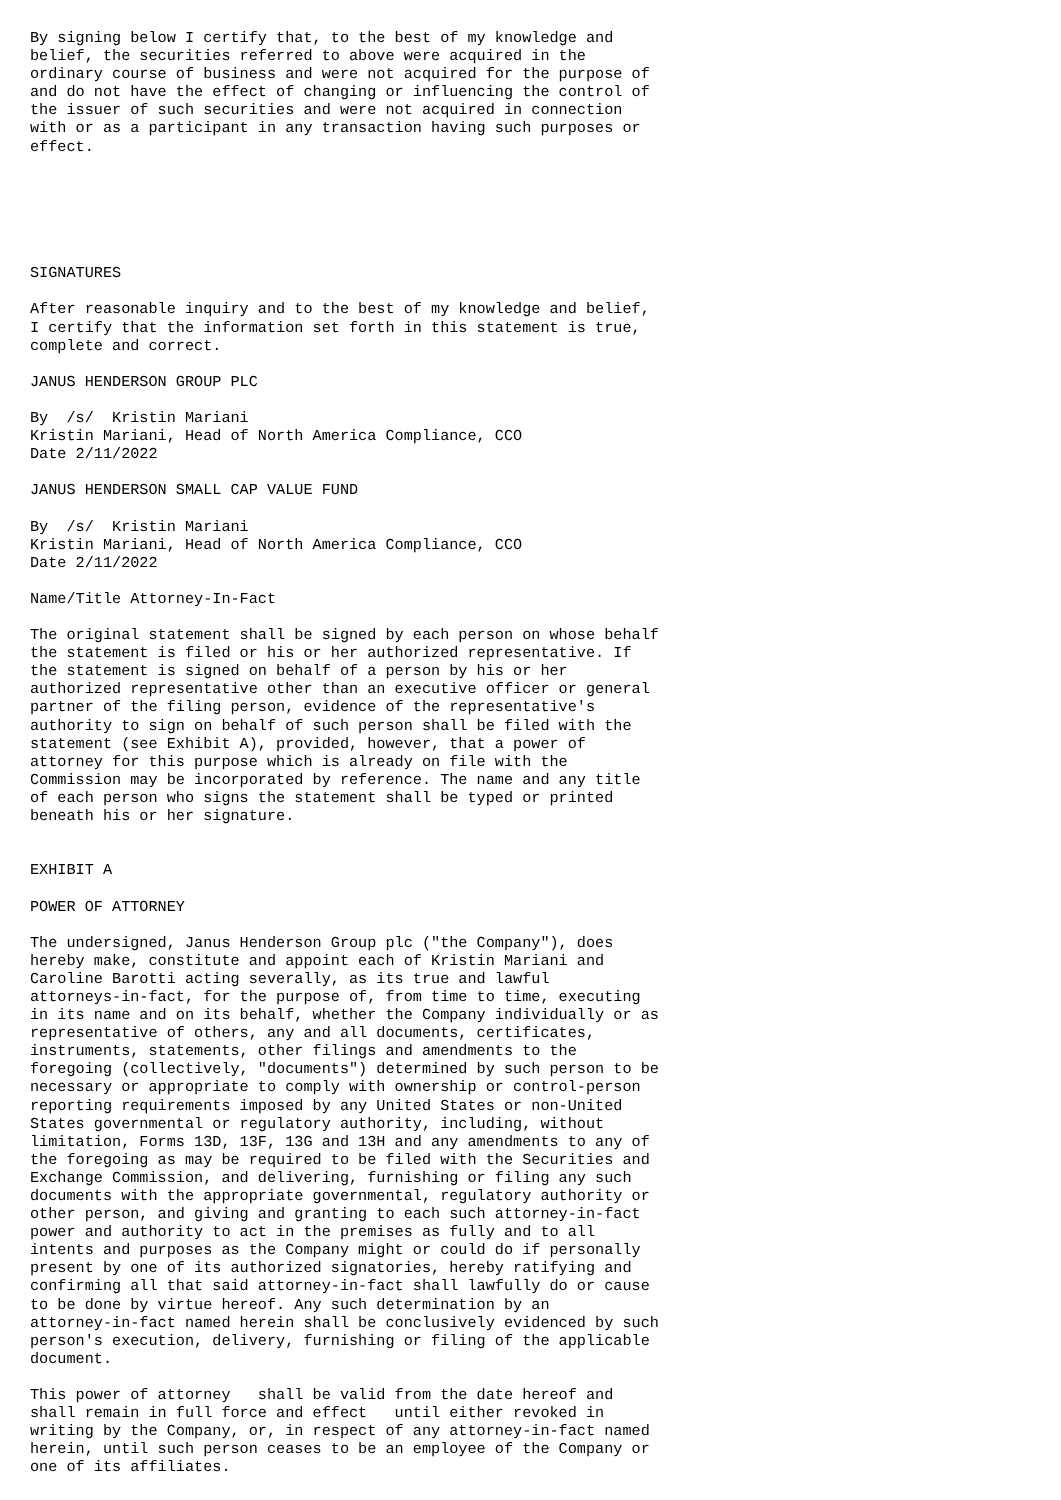By signing below I certify that, to the best of my knowledge and belief, the securities referred to above were acquired in the ordinary course of business and were not acquired for the purpose of and do not have the effect of changing or influencing the control of the issuer of such securities and were not acquired in connection with or as a participant in any transaction having such purposes or effect. SIGNATURES After reasonable inquiry and to the best of my knowledge and belief, I certify that the information set forth in this statement is true, complete and correct. JANUS HENDERSON GROUP PLC By /s/ Kristin Mariani Kristin Mariani, Head of North America Compliance, CCO Date 2/11/2022 JANUS HENDERSON SMALL CAP VALUE FUND By /s/ Kristin Mariani Kristin Mariani, Head of North America Compliance, CCO Date 2/11/2022 Name/Title Attorney-In-Fact The original statement shall be signed by each person on whose behalf the statement is filed or his or her authorized representative. If the statement is signed on behalf of a person by his or her authorized representative other than an executive officer or general partner of the filing person, evidence of the representative's authority to sign on behalf of such person shall be filed with the statement (see Exhibit A), provided, however, that a power of attorney for this purpose which is already on file with the Commission may be incorporated by reference. The name and any title of each person who signs the statement shall be typed or printed beneath his or her signature. EXHIBIT A POWER OF ATTORNEY The undersigned, Janus Henderson Group plc ("the Company"), does hereby make, constitute and appoint each of Kristin Mariani and Caroline Barotti acting severally, as its true and lawful attorneys-in-fact, for the purpose of, from time to time, executing in its name and on its behalf, whether the Company individually or as representative of others, any and all documents, certificates, instruments, statements, other filings and amendments to the foregoing (collectively, "documents") determined by such person to be necessary or appropriate to comply with ownership or control-person reporting requirements imposed by any United States or non-United States governmental or regulatory authority, including, without limitation, Forms 13D, 13F, 13G and 13H and any amendments to any of the foregoing as may be required to be filed with the Securities and Exchange Commission, and delivering, furnishing or filing any such documents with the appropriate governmental, regulatory authority or other person, and giving and granting to each such attorney-in-fact power and authority to act in the premises as fully and to all intents and purposes as the Company might or could do if personally present by one of its authorized signatories, hereby ratifying and confirming all that said attorney-in-fact shall lawfully do or cause to be done by virtue hereof. Any such determination by an attorney-in-fact named herein shall be conclusively evidenced by such person's execution, delivery, furnishing or filing of the applicable document. This power of attorney shall be valid from the date hereof and shall remain in full force and effect until either revoked in writing by the Company, or, in respect of any attorney-in-fact named herein, until such person ceases to be an employee of the Company or one of its affiliates.